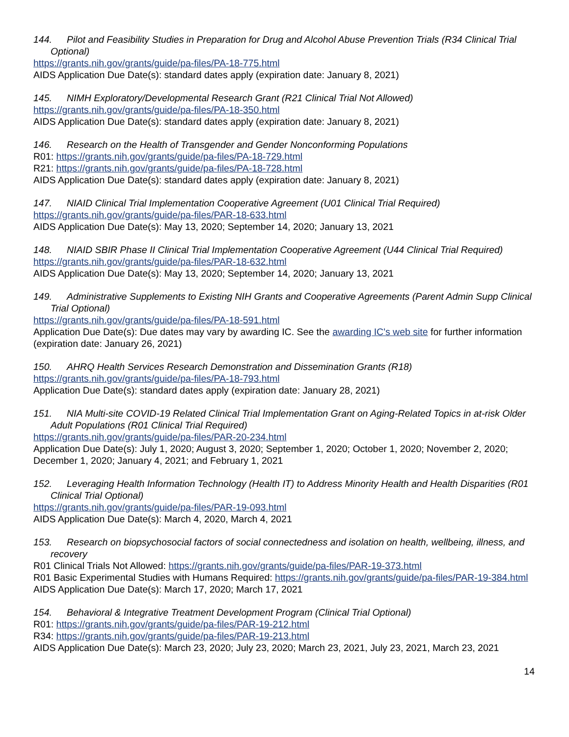144. Pilot and Feasibility Studies in Preparation for Drug and Alcohol Abuse Prevention Trials (R34 Clinical Trial Optional)
https://grants.nih.gov/grants/guide/pa-files/PA-18-775.html
AIDS Application Due Date(s): standard dates apply (expiration date: January 8, 2021)
145. NIMH Exploratory/Developmental Research Grant (R21 Clinical Trial Not Allowed)
https://grants.nih.gov/grants/guide/pa-files/PA-18-350.html
AIDS Application Due Date(s): standard dates apply (expiration date: January 8, 2021)
146. Research on the Health of Transgender and Gender Nonconforming Populations
R01: https://grants.nih.gov/grants/guide/pa-files/PA-18-729.html
R21: https://grants.nih.gov/grants/guide/pa-files/PA-18-728.html
AIDS Application Due Date(s): standard dates apply (expiration date: January 8, 2021)
147. NIAID Clinical Trial Implementation Cooperative Agreement (U01 Clinical Trial Required)
https://grants.nih.gov/grants/guide/pa-files/PAR-18-633.html
AIDS Application Due Date(s): May 13, 2020; September 14, 2020; January 13, 2021
148. NIAID SBIR Phase II Clinical Trial Implementation Cooperative Agreement (U44 Clinical Trial Required)
https://grants.nih.gov/grants/guide/pa-files/PAR-18-632.html
AIDS Application Due Date(s): May 13, 2020; September 14, 2020; January 13, 2021
149. Administrative Supplements to Existing NIH Grants and Cooperative Agreements (Parent Admin Supp Clinical Trial Optional)
https://grants.nih.gov/grants/guide/pa-files/PA-18-591.html
Application Due Date(s): Due dates may vary by awarding IC. See the awarding IC's web site for further information (expiration date: January 26, 2021)
150. AHRQ Health Services Research Demonstration and Dissemination Grants (R18)
https://grants.nih.gov/grants/guide/pa-files/PA-18-793.html
Application Due Date(s): standard dates apply (expiration date: January 28, 2021)
151. NIA Multi-site COVID-19 Related Clinical Trial Implementation Grant on Aging-Related Topics in at-risk Older Adult Populations (R01 Clinical Trial Required)
https://grants.nih.gov/grants/guide/pa-files/PAR-20-234.html
Application Due Date(s): July 1, 2020; August 3, 2020; September 1, 2020; October 1, 2020; November 2, 2020; December 1, 2020; January 4, 2021; and February 1, 2021
152. Leveraging Health Information Technology (Health IT) to Address Minority Health and Health Disparities (R01 Clinical Trial Optional)
https://grants.nih.gov/grants/guide/pa-files/PAR-19-093.html
AIDS Application Due Date(s): March 4, 2020, March 4, 2021
153. Research on biopsychosocial factors of social connectedness and isolation on health, wellbeing, illness, and recovery
R01 Clinical Trials Not Allowed: https://grants.nih.gov/grants/guide/pa-files/PAR-19-373.html
R01 Basic Experimental Studies with Humans Required: https://grants.nih.gov/grants/guide/pa-files/PAR-19-384.html
AIDS Application Due Date(s): March 17, 2020; March 17, 2021
154. Behavioral & Integrative Treatment Development Program (Clinical Trial Optional)
R01: https://grants.nih.gov/grants/guide/pa-files/PAR-19-212.html
R34: https://grants.nih.gov/grants/guide/pa-files/PAR-19-213.html
AIDS Application Due Date(s): March 23, 2020; July 23, 2020; March 23, 2021, July 23, 2021, March 23, 2021
14